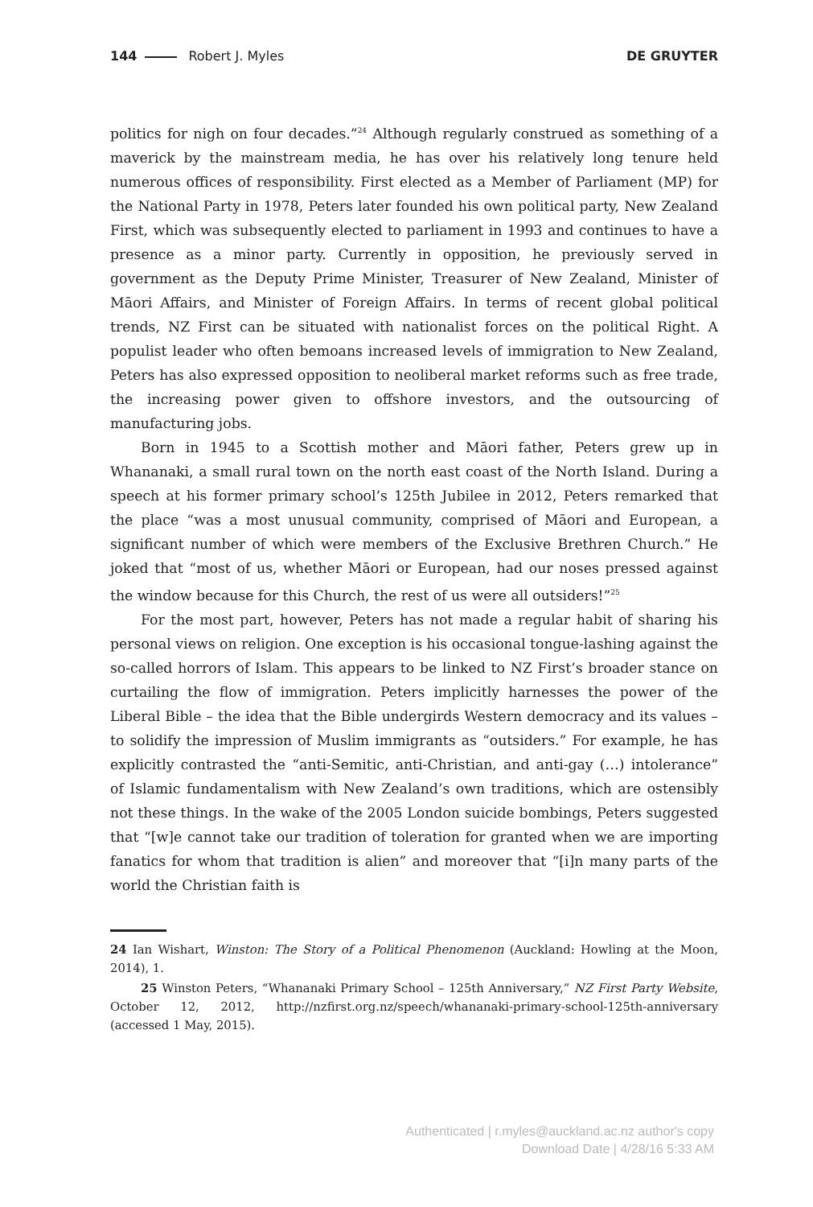144 Robert J. Myles DE GRUYTER
politics for nigh on four decades.”<sup>24</sup> Although regularly construed as something of a maverick by the mainstream media, he has over his relatively long tenure held numerous offices of responsibility. First elected as a Member of Parliament (MP) for the National Party in 1978, Peters later founded his own political party, New Zealand First, which was subsequently elected to parliament in 1993 and continues to have a presence as a minor party. Currently in opposition, he previously served in government as the Deputy Prime Minister, Treasurer of New Zealand, Minister of Māori Affairs, and Minister of Foreign Affairs. In terms of recent global political trends, NZ First can be situated with nationalist forces on the political Right. A populist leader who often bemoans increased levels of immigration to New Zealand, Peters has also expressed opposition to neoliberal market reforms such as free trade, the increasing power given to offshore investors, and the outsourcing of manufacturing jobs.
Born in 1945 to a Scottish mother and Māori father, Peters grew up in Whananaki, a small rural town on the north east coast of the North Island. During a speech at his former primary school’s 125th Jubilee in 2012, Peters remarked that the place “was a most unusual community, comprised of Māori and European, a significant number of which were members of the Exclusive Brethren Church.” He joked that “most of us, whether Māori or European, had our noses pressed against the window because for this Church, the rest of us were all outsiders!”<sup>25</sup>
For the most part, however, Peters has not made a regular habit of sharing his personal views on religion. One exception is his occasional tongue-lashing against the so-called horrors of Islam. This appears to be linked to NZ First’s broader stance on curtailing the flow of immigration. Peters implicitly harnesses the power of the Liberal Bible – the idea that the Bible undergirds Western democracy and its values – to solidify the impression of Muslim immigrants as “outsiders.” For example, he has explicitly contrasted the “anti-Semitic, anti-Christian, and anti-gay (…) intolerance” of Islamic fundamentalism with New Zealand’s own traditions, which are ostensibly not these things. In the wake of the 2005 London suicide bombings, Peters suggested that “[w]e cannot take our tradition of toleration for granted when we are importing fanatics for whom that tradition is alien” and moreover that “[i]n many parts of the world the Christian faith is
24 Ian Wishart, Winston: The Story of a Political Phenomenon (Auckland: Howling at the Moon, 2014), 1.
25 Winston Peters, “Whananaki Primary School – 125th Anniversary,” NZ First Party Website, October 12, 2012, http://nzfirst.org.nz/speech/whananaki-primary-school-125th-anniversary (accessed 1 May, 2015).
Authenticated | r.myles@auckland.ac.nz author's copy
Download Date | 4/28/16 5:33 AM